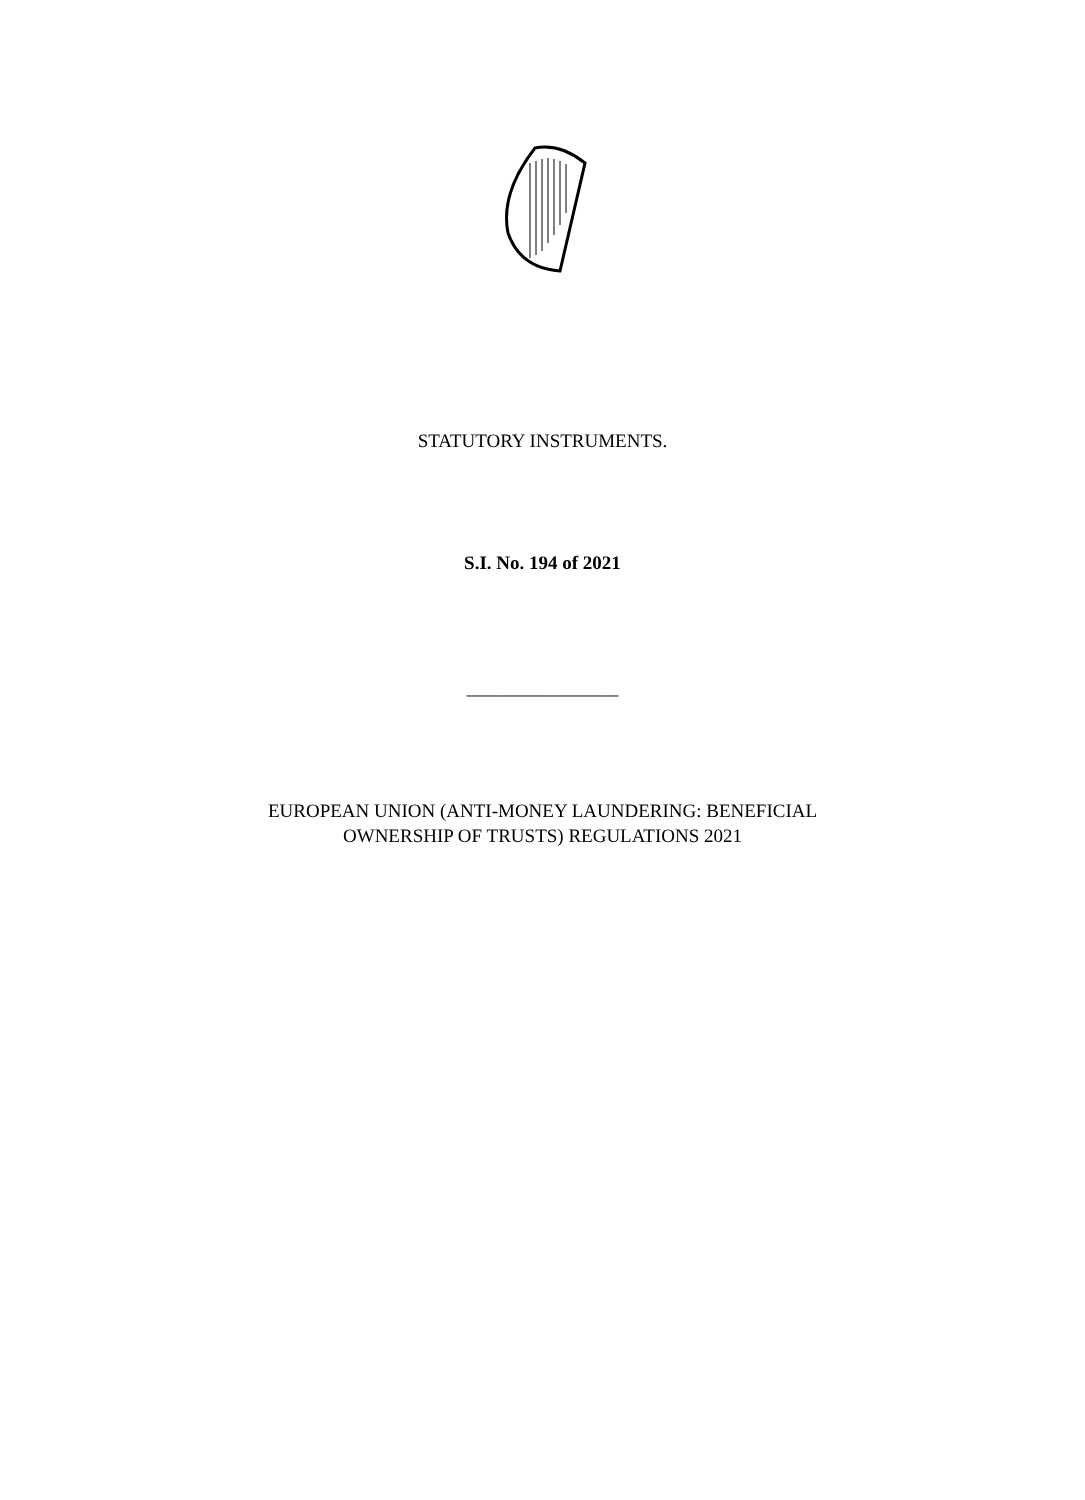STATUTORY INSTRUMENTS.
S.I. No. 194 of 2021
________________
EUROPEAN UNION (ANTI-MONEY LAUNDERING: BENEFICIAL
OWNERSHIP OF TRUSTS) REGULATIONS 2021